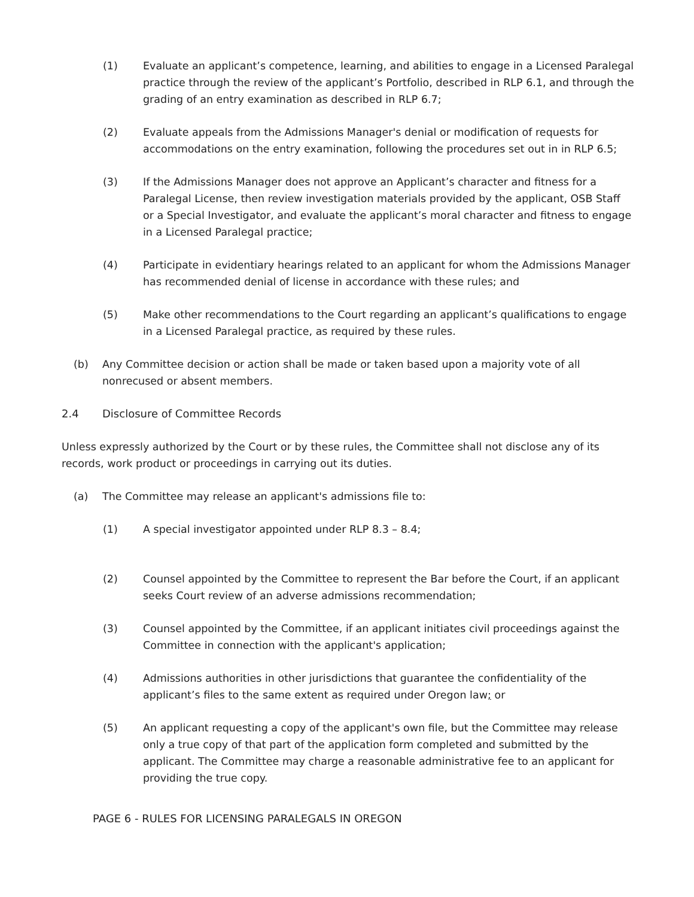(1) Evaluate an applicant’s competence, learning, and abilities to engage in a Licensed Paralegal practice through the review of the applicant’s Portfolio, described in RLP 6.1, and through the grading of an entry examination as described in RLP 6.7;
(2) Evaluate appeals from the Admissions Manager's denial or modification of requests for accommodations on the entry examination, following the procedures set out in in RLP 6.5;
(3) If the Admissions Manager does not approve an Applicant’s character and fitness for a Paralegal License, then review investigation materials provided by the applicant, OSB Staff or a Special Investigator, and evaluate the applicant’s moral character and fitness to engage in a Licensed Paralegal practice;
(4) Participate in evidentiary hearings related to an applicant for whom the Admissions Manager has recommended denial of license in accordance with these rules; and
(5) Make other recommendations to the Court regarding an applicant’s qualifications to engage in a Licensed Paralegal practice, as required by these rules.
(b) Any Committee decision or action shall be made or taken based upon a majority vote of all nonrecused or absent members.
2.4 Disclosure of Committee Records
Unless expressly authorized by the Court or by these rules, the Committee shall not disclose any of its records, work product or proceedings in carrying out its duties.
(a) The Committee may release an applicant's admissions file to:
(1) A special investigator appointed under RLP 8.3 – 8.4;
(2) Counsel appointed by the Committee to represent the Bar before the Court, if an applicant seeks Court review of an adverse admissions recommendation;
(3) Counsel appointed by the Committee, if an applicant initiates civil proceedings against the Committee in connection with the applicant's application;
(4) Admissions authorities in other jurisdictions that guarantee the confidentiality of the applicant’s files to the same extent as required under Oregon law; or
(5) An applicant requesting a copy of the applicant's own file, but the Committee may release only a true copy of that part of the application form completed and submitted by the applicant. The Committee may charge a reasonable administrative fee to an applicant for providing the true copy.
PAGE 6 - RULES FOR LICENSING PARALEGALS IN OREGON